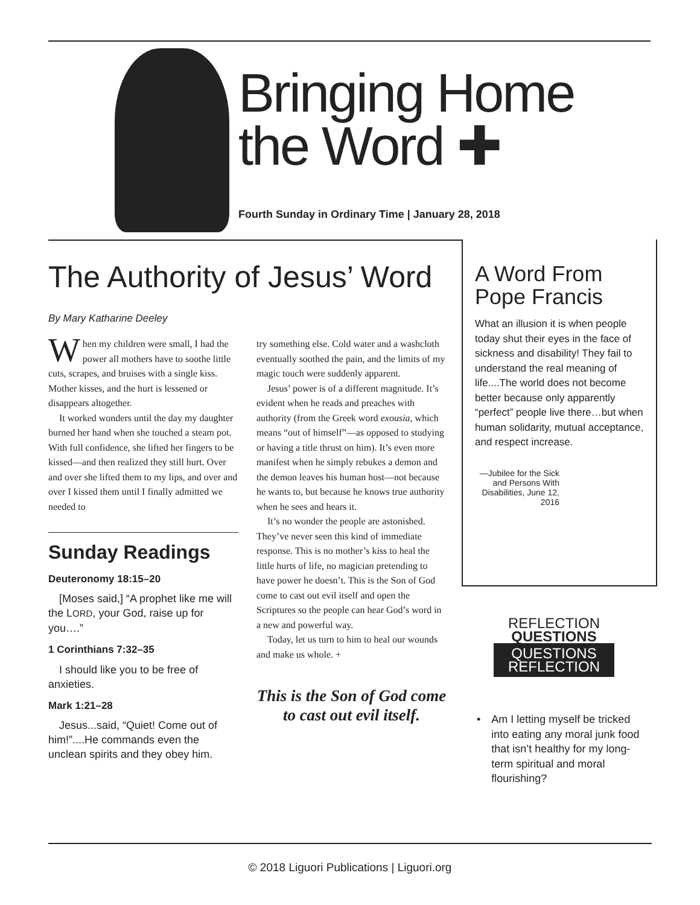Bringing Home
the Word ✚
Fourth Sunday in Ordinary Time | January 28, 2018
The Authority of Jesus’ Word
By Mary Katharine Deeley
When my children were small, I had the power all mothers have to soothe little cuts, scrapes, and bruises with a single kiss. Mother kisses, and the hurt is lessened or disappears altogether.
It worked wonders until the day my daughter burned her hand when she touched a steam pot. With full confidence, she lifted her fingers to be kissed—and then realized they still hurt. Over and over she lifted them to my lips, and over and over I kissed them until I finally admitted we needed to
Sunday Readings
Deuteronomy 18:15–20
[Moses said,] “A prophet like me will the LORD, your God, raise up for you….”
1 Corinthians 7:32–35
I should like you to be free of anxieties.
Mark 1:21–28
Jesus...said, “Quiet! Come out of him!”....He commands even the unclean spirits and they obey him.
try something else. Cold water and a washcloth eventually soothed the pain, and the limits of my magic touch were suddenly apparent.
Jesus’ power is of a different magnitude. It’s evident when he reads and preaches with authority (from the Greek word exousia, which means “out of himself”—as opposed to studying or having a title thrust on him). It’s even more manifest when he simply rebukes a demon and the demon leaves his human host—not because he wants to, but because he knows true authority when he sees and hears it.
It’s no wonder the people are astonished. They’ve never seen this kind of immediate response. This is no mother’s kiss to heal the little hurts of life, no magician pretending to have power he doesn’t. This is the Son of God come to cast out evil itself and open the Scriptures so the people can hear God’s word in a new and powerful way.
Today, let us turn to him to heal our wounds and make us whole. +
This is the Son of God come to cast out evil itself.
A Word From Pope Francis
What an illusion it is when people today shut their eyes in the face of sickness and disability! They fail to understand the real meaning of life....The world does not become better because only apparently “perfect” people live there…but when human solidarity, mutual acceptance, and respect increase.
—Jubilee for the Sick and Persons With Disabilities, June 12, 2016
REFLECTION
QUESTIONS
QUESTIONS
REFLECTION
• Am I letting myself be tricked into eating any moral junk food that isn’t healthy for my long-term spiritual and moral flourishing?
© 2018 Liguori Publications | Liguori.org